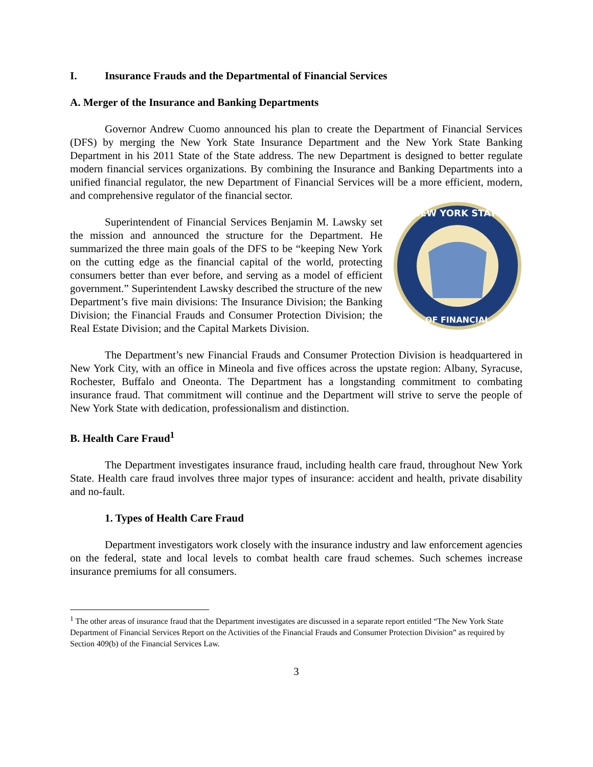I. Insurance Frauds and the Departmental of Financial Services
A. Merger of the Insurance and Banking Departments
Governor Andrew Cuomo announced his plan to create the Department of Financial Services (DFS) by merging the New York State Insurance Department and the New York State Banking Department in his 2011 State of the State address. The new Department is designed to better regulate modern financial services organizations. By combining the Insurance and Banking Departments into a unified financial regulator, the new Department of Financial Services will be a more efficient, modern, and comprehensive regulator of the financial sector.
Superintendent of Financial Services Benjamin M. Lawsky set the mission and announced the structure for the Department. He summarized the three main goals of the DFS to be “keeping New York on the cutting edge as the financial capital of the world, protecting consumers better than ever before, and serving as a model of efficient government.” Superintendent Lawsky described the structure of the new Department’s five main divisions: The Insurance Division; the Banking Division; the Financial Frauds and Consumer Protection Division; the Real Estate Division; and the Capital Markets Division.
NEW YORK STATE
OF FINANCIAL
The Department’s new Financial Frauds and Consumer Protection Division is headquartered in New York City, with an office in Mineola and five offices across the upstate region: Albany, Syracuse, Rochester, Buffalo and Oneonta. The Department has a longstanding commitment to combating insurance fraud. That commitment will continue and the Department will strive to serve the people of New York State with dedication, professionalism and distinction.
B. Health Care Fraud<sup>1</sup>
The Department investigates insurance fraud, including health care fraud, throughout New York State. Health care fraud involves three major types of insurance: accident and health, private disability and no-fault.
1. Types of Health Care Fraud
Department investigators work closely with the insurance industry and law enforcement agencies on the federal, state and local levels to combat health care fraud schemes. Such schemes increase insurance premiums for all consumers.
<sup>1</sup> The other areas of insurance fraud that the Department investigates are discussed in a separate report entitled “The New York State Department of Financial Services Report on the Activities of the Financial Frauds and Consumer Protection Division” as required by Section 409(b) of the Financial Services Law.
3